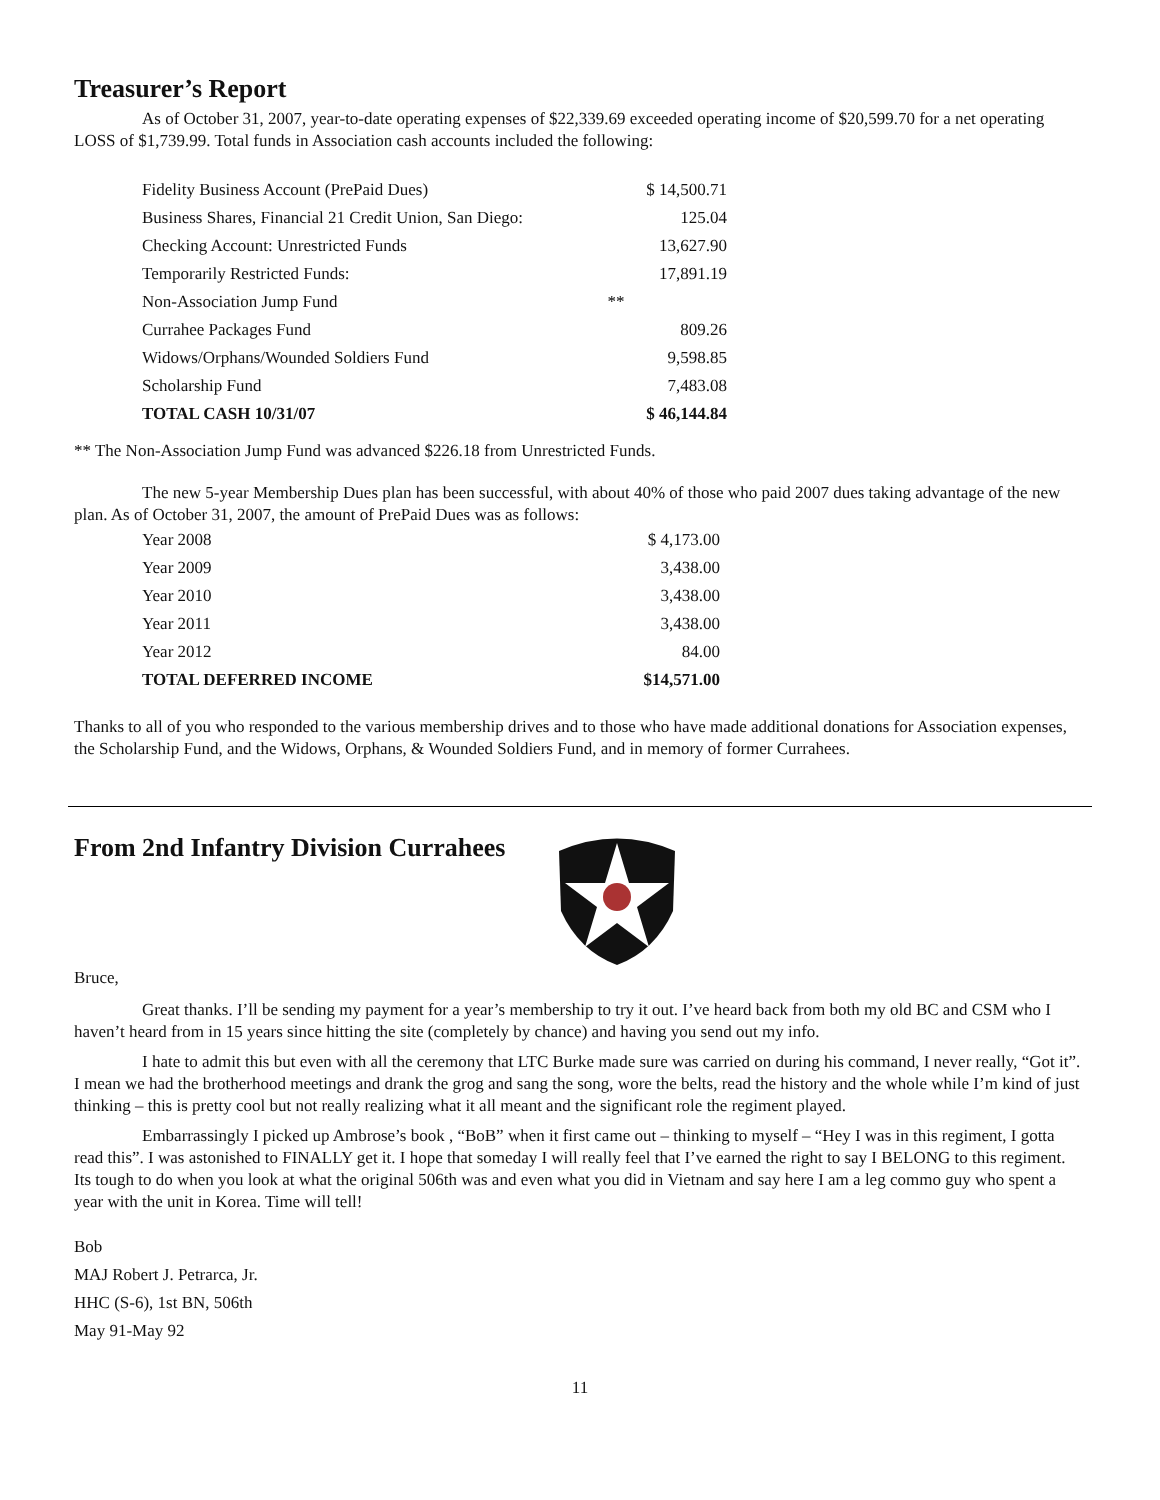Treasurer’s Report
As of October 31, 2007, year-to-date operating expenses of $22,339.69 exceeded operating income of $20,599.70 for a net operating LOSS of $1,739.99. Total funds in Association cash accounts included the following:
| Fidelity Business Account (PrePaid Dues) | | $ 14,500.71 |
| Business Shares, Financial 21 Credit Union, San Diego: | | 125.04 |
| Checking Account: Unrestricted Funds | | 13,627.90 |
| Temporarily Restricted Funds: | | 17,891.19 |
| Non-Association Jump Fund | ** | |
| Currahee Packages Fund | | 809.26 |
| Widows/Orphans/Wounded Soldiers Fund | | 9,598.85 |
| Scholarship Fund | | 7,483.08 |
| TOTAL CASH 10/31/07 | | $ 46,144.84 |
** The Non-Association Jump Fund was advanced $226.18 from Unrestricted Funds.
The new 5-year Membership Dues plan has been successful, with about 40% of those who paid 2007 dues taking advantage of the new plan. As of October 31, 2007, the amount of PrePaid Dues was as follows:
| Year 2008 | $ 4,173.00 |
| Year 2009 | 3,438.00 |
| Year 2010 | 3,438.00 |
| Year 2011 | 3,438.00 |
| Year 2012 | 84.00 |
| TOTAL DEFERRED INCOME | $14,571.00 |
Thanks to all of you who responded to the various membership drives and to those who have made additional donations for Association expenses, the Scholarship Fund, and the Widows, Orphans, & Wounded Soldiers Fund, and in memory of former Currahees.
From 2nd Infantry Division Currahees
Bruce,
Great thanks. I’ll be sending my payment for a year’s membership to try it out. I’ve heard back from both my old BC and CSM who I haven’t heard from in 15 years since hitting the site (completely by chance) and having you send out my info.
I hate to admit this but even with all the ceremony that LTC Burke made sure was carried on during his command, I never really, “Got it”. I mean we had the brotherhood meetings and drank the grog and sang the song, wore the belts, read the history and the whole while I’m kind of just thinking – this is pretty cool but not really realizing what it all meant and the significant role the regiment played.
Embarrassingly I picked up Ambrose’s book , “BoB” when it first came out – thinking to myself – “Hey I was in this regiment, I gotta read this”. I was astonished to FINALLY get it. I hope that someday I will really feel that I’ve earned the right to say I BELONG to this regiment. Its tough to do when you look at what the original 506th was and even what you did in Vietnam and say here I am a leg commo guy who spent a year with the unit in Korea. Time will tell!
Bob
MAJ Robert J. Petrarca, Jr.
HHC (S-6), 1st BN, 506th
May 91-May 92
11